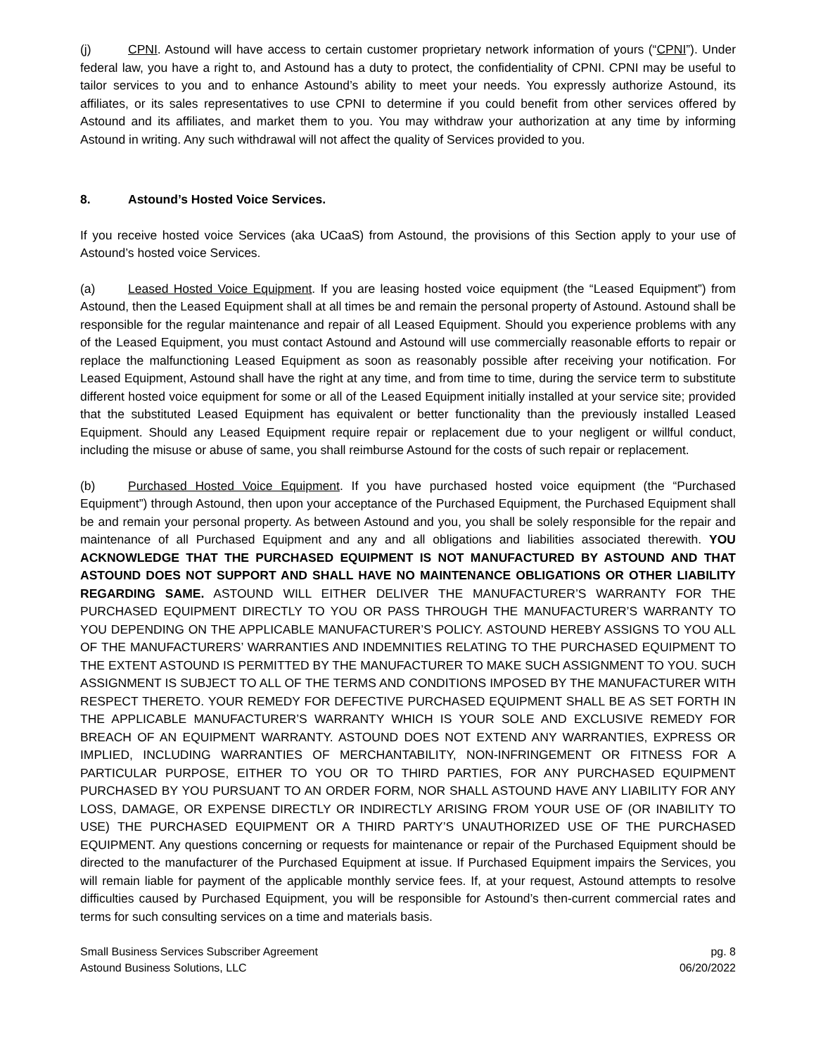(j) CPNI. Astound will have access to certain customer proprietary network information of yours (“CPNI”). Under federal law, you have a right to, and Astound has a duty to protect, the confidentiality of CPNI. CPNI may be useful to tailor services to you and to enhance Astound’s ability to meet your needs. You expressly authorize Astound, its affiliates, or its sales representatives to use CPNI to determine if you could benefit from other services offered by Astound and its affiliates, and market them to you. You may withdraw your authorization at any time by informing Astound in writing. Any such withdrawal will not affect the quality of Services provided to you.
8. Astound’s Hosted Voice Services.
If you receive hosted voice Services (aka UCaaS) from Astound, the provisions of this Section apply to your use of Astound’s hosted voice Services.
(a) Leased Hosted Voice Equipment. If you are leasing hosted voice equipment (the “Leased Equipment”) from Astound, then the Leased Equipment shall at all times be and remain the personal property of Astound. Astound shall be responsible for the regular maintenance and repair of all Leased Equipment. Should you experience problems with any of the Leased Equipment, you must contact Astound and Astound will use commercially reasonable efforts to repair or replace the malfunctioning Leased Equipment as soon as reasonably possible after receiving your notification. For Leased Equipment, Astound shall have the right at any time, and from time to time, during the service term to substitute different hosted voice equipment for some or all of the Leased Equipment initially installed at your service site; provided that the substituted Leased Equipment has equivalent or better functionality than the previously installed Leased Equipment. Should any Leased Equipment require repair or replacement due to your negligent or willful conduct, including the misuse or abuse of same, you shall reimburse Astound for the costs of such repair or replacement.
(b) Purchased Hosted Voice Equipment. If you have purchased hosted voice equipment (the “Purchased Equipment”) through Astound, then upon your acceptance of the Purchased Equipment, the Purchased Equipment shall be and remain your personal property. As between Astound and you, you shall be solely responsible for the repair and maintenance of all Purchased Equipment and any and all obligations and liabilities associated therewith. YOU ACKNOWLEDGE THAT THE PURCHASED EQUIPMENT IS NOT MANUFACTURED BY ASTOUND AND THAT ASTOUND DOES NOT SUPPORT AND SHALL HAVE NO MAINTENANCE OBLIGATIONS OR OTHER LIABILITY REGARDING SAME. ASTOUND WILL EITHER DELIVER THE MANUFACTURER’S WARRANTY FOR THE PURCHASED EQUIPMENT DIRECTLY TO YOU OR PASS THROUGH THE MANUFACTURER’S WARRANTY TO YOU DEPENDING ON THE APPLICABLE MANUFACTURER’S POLICY. ASTOUND HEREBY ASSIGNS TO YOU ALL OF THE MANUFACTURERS’ WARRANTIES AND INDEMNITIES RELATING TO THE PURCHASED EQUIPMENT TO THE EXTENT ASTOUND IS PERMITTED BY THE MANUFACTURER TO MAKE SUCH ASSIGNMENT TO YOU. SUCH ASSIGNMENT IS SUBJECT TO ALL OF THE TERMS AND CONDITIONS IMPOSED BY THE MANUFACTURER WITH RESPECT THERETO. YOUR REMEDY FOR DEFECTIVE PURCHASED EQUIPMENT SHALL BE AS SET FORTH IN THE APPLICABLE MANUFACTURER’S WARRANTY WHICH IS YOUR SOLE AND EXCLUSIVE REMEDY FOR BREACH OF AN EQUIPMENT WARRANTY. ASTOUND DOES NOT EXTEND ANY WARRANTIES, EXPRESS OR IMPLIED, INCLUDING WARRANTIES OF MERCHANTABILITY, NON-INFRINGEMENT OR FITNESS FOR A PARTICULAR PURPOSE, EITHER TO YOU OR TO THIRD PARTIES, FOR ANY PURCHASED EQUIPMENT PURCHASED BY YOU PURSUANT TO AN ORDER FORM, NOR SHALL ASTOUND HAVE ANY LIABILITY FOR ANY LOSS, DAMAGE, OR EXPENSE DIRECTLY OR INDIRECTLY ARISING FROM YOUR USE OF (OR INABILITY TO USE) THE PURCHASED EQUIPMENT OR A THIRD PARTY’S UNAUTHORIZED USE OF THE PURCHASED EQUIPMENT. Any questions concerning or requests for maintenance or repair of the Purchased Equipment should be directed to the manufacturer of the Purchased Equipment at issue. If Purchased Equipment impairs the Services, you will remain liable for payment of the applicable monthly service fees. If, at your request, Astound attempts to resolve difficulties caused by Purchased Equipment, you will be responsible for Astound’s then-current commercial rates and terms for such consulting services on a time and materials basis.
Small Business Services Subscriber Agreement
Astound Business Solutions, LLC
pg. 8
06/20/2022